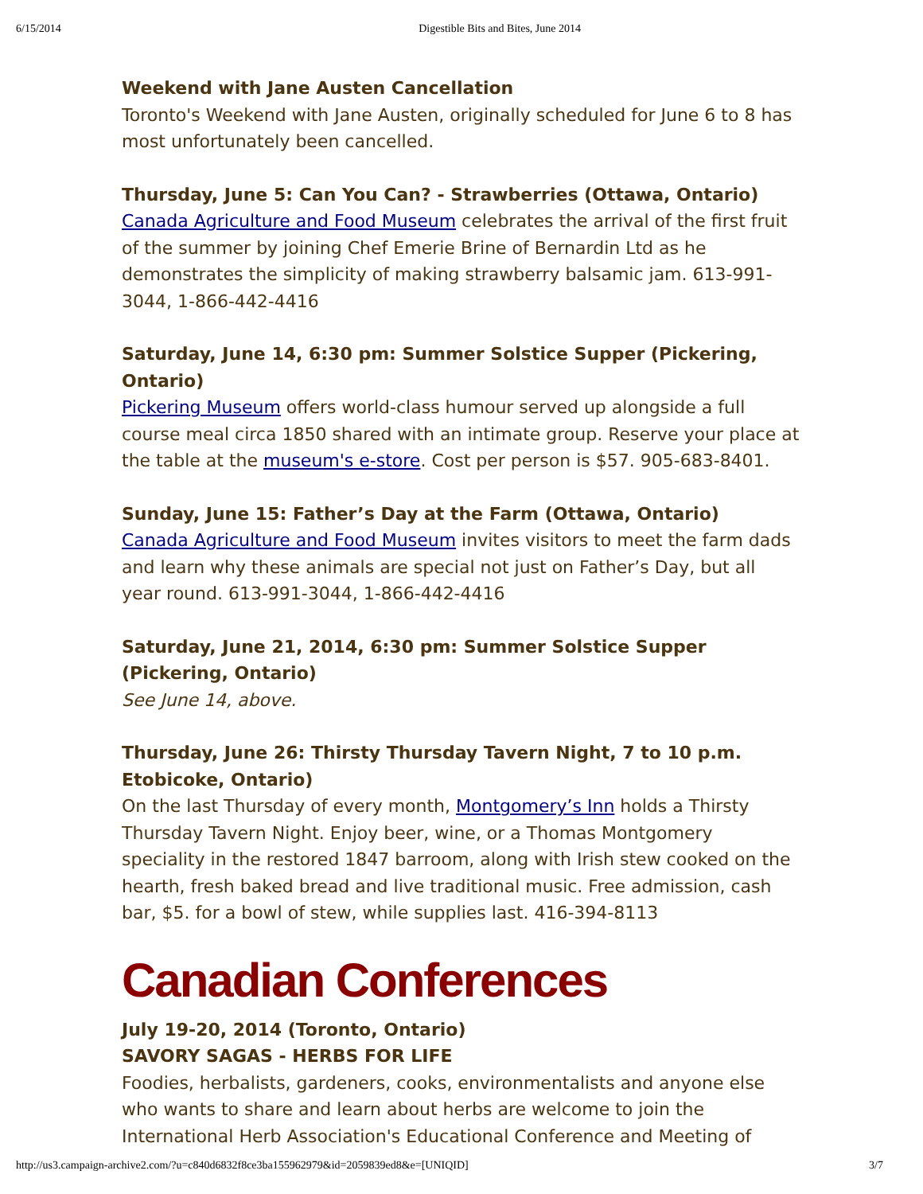6/15/2014 Digestible Bits and Bites, June 2014
Weekend with Jane Austen Cancellation
Toronto's Weekend with Jane Austen, originally scheduled for June 6 to 8 has most unfortunately been cancelled.
Thursday, June 5: Can You Can? - Strawberries (Ottawa, Ontario)
Canada Agriculture and Food Museum celebrates the arrival of the first fruit of the summer by joining Chef Emerie Brine of Bernardin Ltd as he demonstrates the simplicity of making strawberry balsamic jam. 613-991-3044, 1-866-442-4416
Saturday, June 14, 6:30 pm: Summer Solstice Supper (Pickering, Ontario)
Pickering Museum offers world-class humour served up alongside a full course meal circa 1850 shared with an intimate group. Reserve your place at the table at the museum's e-store. Cost per person is $57. 905-683-8401.
Sunday, June 15: Father’s Day at the Farm (Ottawa, Ontario)
Canada Agriculture and Food Museum invites visitors to meet the farm dads and learn why these animals are special not just on Father’s Day, but all year round. 613-991-3044, 1-866-442-4416
Saturday, June 21, 2014, 6:30 pm: Summer Solstice Supper (Pickering, Ontario)
See June 14, above.
Thursday, June 26: Thirsty Thursday Tavern Night, 7 to 10 p.m. Etobicoke, Ontario)
On the last Thursday of every month, Montgomery’s Inn holds a Thirsty Thursday Tavern Night. Enjoy beer, wine, or a Thomas Montgomery speciality in the restored 1847 barroom, along with Irish stew cooked on the hearth, fresh baked bread and live traditional music. Free admission, cash bar, $5. for a bowl of stew, while supplies last. 416-394-8113
Canadian Conferences
July 19-20, 2014 (Toronto, Ontario)
SAVORY SAGAS - HERBS FOR LIFE
Foodies, herbalists, gardeners, cooks, environmentalists and anyone else who wants to share and learn about herbs are welcome to join the International Herb Association's Educational Conference and Meeting of
http://us3.campaign-archive2.com/?u=c840d6832f8ce3ba155962979&id=2059839ed8&e=[UNIQID] 3/7